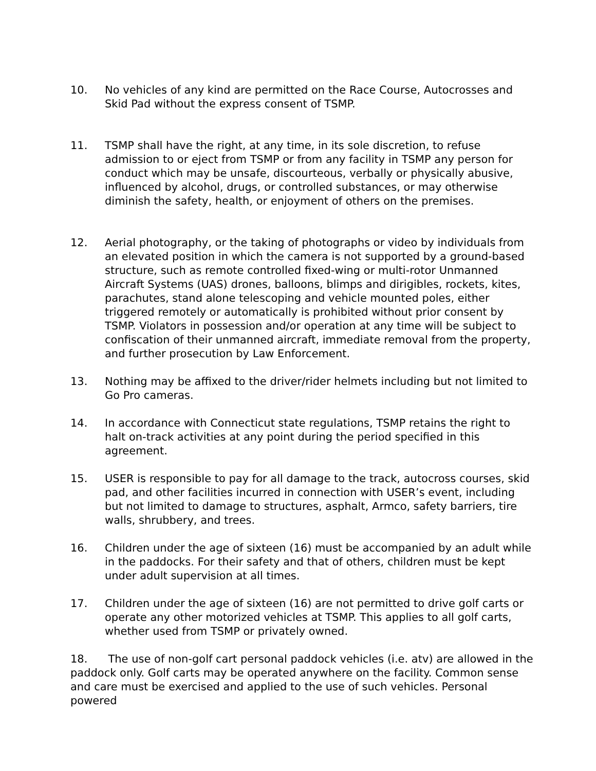10. No vehicles of any kind are permitted on the Race Course, Autocrosses and Skid Pad without the express consent of TSMP.
11. TSMP shall have the right, at any time, in its sole discretion, to refuse admission to or eject from TSMP or from any facility in TSMP any person for conduct which may be unsafe, discourteous, verbally or physically abusive, influenced by alcohol, drugs, or controlled substances, or may otherwise diminish the safety, health, or enjoyment of others on the premises.
12. Aerial photography, or the taking of photographs or video by individuals from an elevated position in which the camera is not supported by a ground-based structure, such as remote controlled fixed-wing or multi-rotor Unmanned Aircraft Systems (UAS) drones, balloons, blimps and dirigibles, rockets, kites, parachutes, stand alone telescoping and vehicle mounted poles, either triggered remotely or automatically is prohibited without prior consent by TSMP. Violators in possession and/or operation at any time will be subject to confiscation of their unmanned aircraft, immediate removal from the property, and further prosecution by Law Enforcement.
13. Nothing may be affixed to the driver/rider helmets including but not limited to Go Pro cameras.
14. In accordance with Connecticut state regulations, TSMP retains the right to halt on-track activities at any point during the period specified in this agreement.
15. USER is responsible to pay for all damage to the track, autocross courses, skid pad, and other facilities incurred in connection with USER’s event, including but not limited to damage to structures, asphalt, Armco, safety barriers, tire walls, shrubbery, and trees.
16. Children under the age of sixteen (16) must be accompanied by an adult while in the paddocks. For their safety and that of others, children must be kept under adult supervision at all times.
17. Children under the age of sixteen (16) are not permitted to drive golf carts or operate any other motorized vehicles at TSMP. This applies to all golf carts, whether used from TSMP or privately owned.
18. The use of non-golf cart personal paddock vehicles (i.e. atv) are allowed in the paddock only. Golf carts may be operated anywhere on the facility. Common sense and care must be exercised and applied to the use of such vehicles. Personal powered